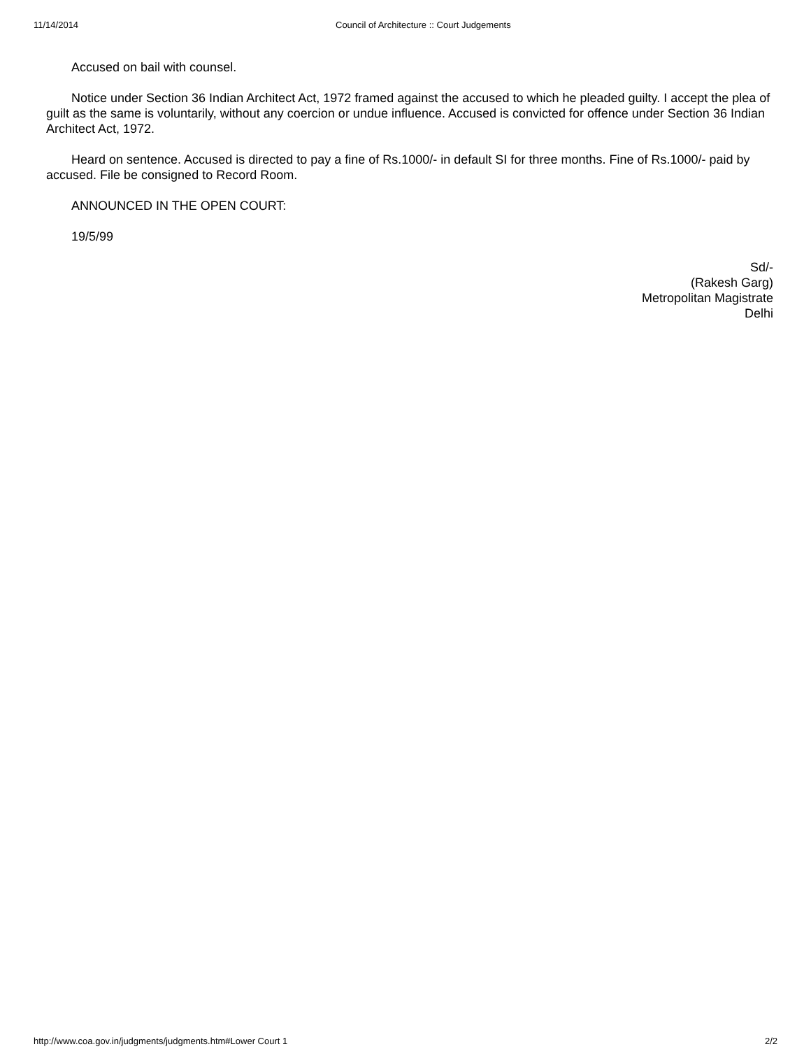11/14/2014 Council of Architecture :: Court Judgements
Accused on bail with counsel.
Notice under Section 36 Indian Architect Act, 1972 framed against the accused to which he pleaded guilty. I accept the plea of guilt as the same is voluntarily, without any coercion or undue influence. Accused is convicted for offence under Section 36 Indian Architect Act, 1972.
Heard on sentence. Accused is directed to pay a fine of Rs.1000/- in default SI for three months. Fine of Rs.1000/- paid by accused. File be consigned to Record Room.
ANNOUNCED IN THE OPEN COURT:
19/5/99
Sd/-
(Rakesh Garg)
Metropolitan Magistrate
Delhi
http://www.coa.gov.in/judgments/judgments.htm#Lower Court 1 2/2